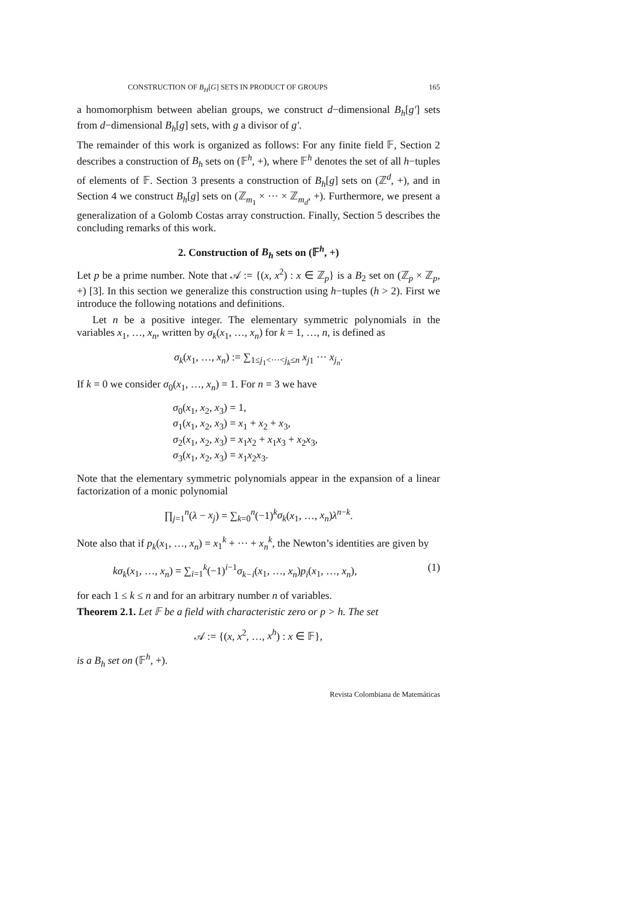CONSTRUCTION OF B<sub>H</sub>[G] SETS IN PRODUCT OF GROUPS 165
a homomorphism between abelian groups, we construct d−dimensional B<sub>h</sub>[g′] sets from d−dimensional B<sub>h</sub>[g] sets, with g a divisor of g′.
The remainder of this work is organized as follows: For any finite field 𝔽, Section 2 describes a construction of B<sub>h</sub> sets on (𝔽<sup>h</sup>, +), where 𝔽<sup>h</sup> denotes the set of all h−tuples of elements of 𝔽. Section 3 presents a construction of B<sub>h</sub>[g] sets on (ℤ<sup>d</sup>, +), and in Section 4 we construct B<sub>h</sub>[g] sets on (ℤ<sub>m<sub>1</sub></sub> × ··· × ℤ<sub>m<sub>d</sub></sub>, +). Furthermore, we present a generalization of a Golomb Costas array construction. Finally, Section 5 describes the concluding remarks of this work.
2. Construction of B<sub>h</sub> sets on (𝔽<sup>h</sup>, +)
Let p be a prime number. Note that 𝒜 := {(x, x<sup>2</sup>) : x ∈ ℤ<sub>p</sub>} is a B<sub>2</sub> set on (ℤ<sub>p</sub> × ℤ<sub>p</sub>, +) [3]. In this section we generalize this construction using h−tuples (h > 2). First we introduce the following notations and definitions.
Let n be a positive integer. The elementary symmetric polynomials in the variables x<sub>1</sub>, …, x<sub>n</sub>, written by σ<sub>k</sub>(x<sub>1</sub>, …, x<sub>n</sub>) for k = 1, …, n, is defined as
σ<sub>k</sub>(x<sub>1</sub>, …, x<sub>n</sub>) := ∑<sub>1≤j<sub>1</sub><···<j<sub>k</sub>≤n</sub> x<sub>j</sub><sub>1</sub> ··· x<sub>j<sub>n</sub></sub>.
If k = 0 we consider σ<sub>0</sub>(x<sub>1</sub>, …, x<sub>n</sub>) = 1. For n = 3 we have
σ<sub>0</sub>(x<sub>1</sub>, x<sub>2</sub>, x<sub>3</sub>) = 1,
σ<sub>1</sub>(x<sub>1</sub>, x<sub>2</sub>, x<sub>3</sub>) = x<sub>1</sub> + x<sub>2</sub> + x<sub>3</sub>,
σ<sub>2</sub>(x<sub>1</sub>, x<sub>2</sub>, x<sub>3</sub>) = x<sub>1</sub>x<sub>2</sub> + x<sub>1</sub>x<sub>3</sub> + x<sub>2</sub>x<sub>3</sub>,
σ<sub>3</sub>(x<sub>1</sub>, x<sub>2</sub>, x<sub>3</sub>) = x<sub>1</sub>x<sub>2</sub>x<sub>3</sub>.
Note that the elementary symmetric polynomials appear in the expansion of a linear factorization of a monic polynomial
∏<sub>j=1</sub><sup>n</sup>(λ − x<sub>j</sub>) = ∑<sub>k=0</sub><sup>n</sup>(−1)<sup>k</sup>σ<sub>k</sub>(x<sub>1</sub>, …, x<sub>n</sub>)λ<sup>n−k</sup>.
Note also that if p<sub>k</sub>(x<sub>1</sub>, …, x<sub>n</sub>) = x<sub>1</sub><sup>k</sup> + ··· + x<sub>n</sub><sup>k</sup>, the Newton’s identities are given by
kσ<sub>k</sub>(x<sub>1</sub>, …, x<sub>n</sub>) = ∑<sub>i=1</sub><sup>k</sup>(−1)<sup>i−1</sup>σ<sub>k−i</sub>(x<sub>1</sub>, …, x<sub>n</sub>)p<sub>i</sub>(x<sub>1</sub>, …, x<sub>n</sub>), (1)
for each 1 ≤ k ≤ n and for an arbitrary number n of variables.
Theorem 2.1. Let 𝔽 be a field with characteristic zero or p > h. The set
𝒜 := {(x, x<sup>2</sup>, …, x<sup>h</sup>) : x ∈ 𝔽},
is a B<sub>h</sub> set on (𝔽<sup>h</sup>, +).
Revista Colombiana de Matemáticas